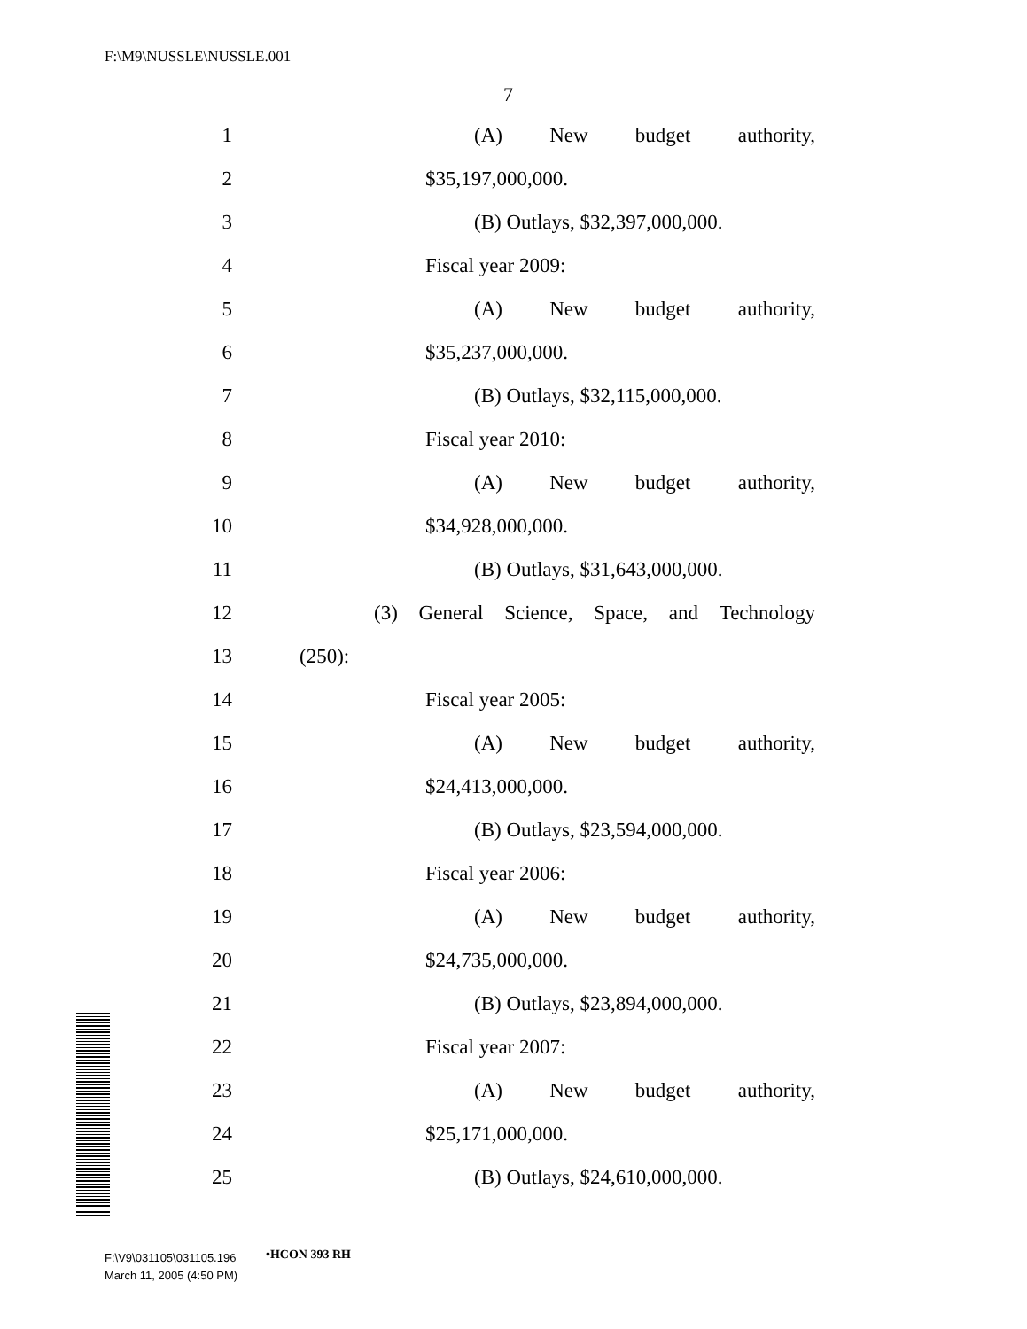F:\M9\NUSSLE\NUSSLE.001
7
1 (A) New budget authority,
2 $35,197,000,000.
3 (B) Outlays, $32,397,000,000.
4 Fiscal year 2009:
5 (A) New budget authority,
6 $35,237,000,000.
7 (B) Outlays, $32,115,000,000.
8 Fiscal year 2010:
9 (A) New budget authority,
10 $34,928,000,000.
11 (B) Outlays, $31,643,000,000.
12 (3) General Science, Space, and Technology
13 (250):
14 Fiscal year 2005:
15 (A) New budget authority,
16 $24,413,000,000.
17 (B) Outlays, $23,594,000,000.
18 Fiscal year 2006:
19 (A) New budget authority,
20 $24,735,000,000.
21 (B) Outlays, $23,894,000,000.
22 Fiscal year 2007:
23 (A) New budget authority,
24 $25,171,000,000.
25 (B) Outlays, $24,610,000,000.
•HCON 393 RH
F:\V9\031105\031105.196
March 11, 2005 (4:50 PM)